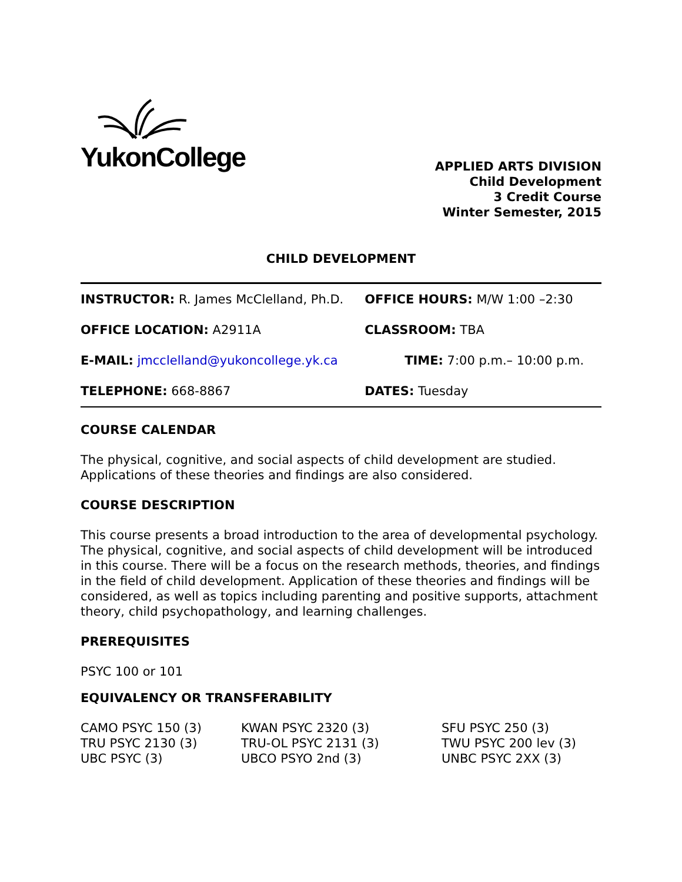YukonCollege
APPLIED ARTS DIVISION
Child Development
3 Credit Course
Winter Semester, 2015
CHILD DEVELOPMENT
| INSTRUCTOR: R. James McClelland, Ph.D. | OFFICE HOURS: M/W 1:00 –2:30 |
| OFFICE LOCATION: A2911A | CLASSROOM: TBA |
| E-MAIL: jmcclelland@yukoncollege.yk.ca | TIME: 7:00 p.m.– 10:00 p.m. |
| TELEPHONE: 668-8867 | DATES: Tuesday |
COURSE CALENDAR
The physical, cognitive, and social aspects of child development are studied. Applications of these theories and findings are also considered.
COURSE DESCRIPTION
This course presents a broad introduction to the area of developmental psychology. The physical, cognitive, and social aspects of child development will be introduced in this course. There will be a focus on the research methods, theories, and findings in the field of child development. Application of these theories and findings will be considered, as well as topics including parenting and positive supports, attachment theory, child psychopathology, and learning challenges.
PREREQUISITES
PSYC 100 or 101
EQUIVALENCY OR TRANSFERABILITY
| CAMO PSYC 150 (3) | KWAN PSYC 2320 (3) | SFU PSYC 250 (3) |
| TRU PSYC 2130 (3) | TRU-OL PSYC 2131 (3) | TWU PSYC 200 lev (3) |
| UBC PSYC (3) | UBCO PSYO 2nd (3) | UNBC PSYC 2XX (3) |